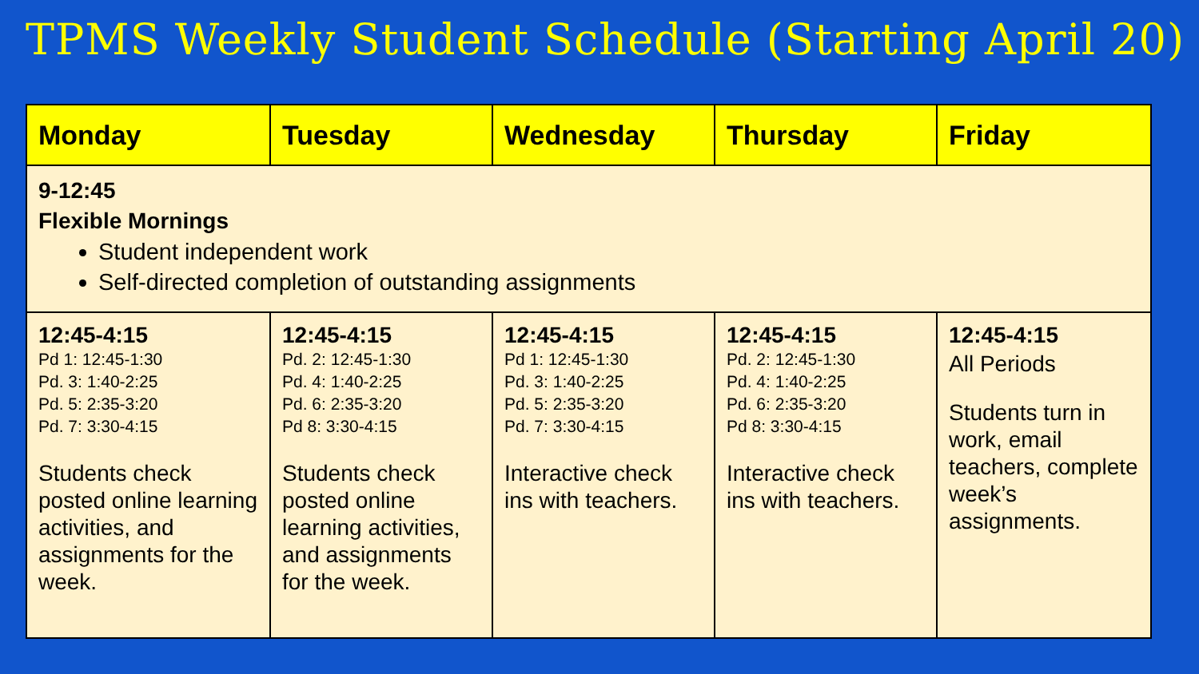TPMS Weekly Student Schedule (Starting April 20)
| Monday | Tuesday | Wednesday | Thursday | Friday |
| --- | --- | --- | --- | --- |
| 9-12:45 Flexible Mornings Student independent work Self-directed completion of outstanding assignments | | | | |
| 12:45-4:15 Pd 1: 12:45-1:30 Pd. 3: 1:40-2:25 Pd. 5: 2:35-3:20 Pd. 7: 3:30-4:15 Students check posted online learning activities, and assignments for the week. | 12:45-4:15 Pd. 2: 12:45-1:30 Pd. 4: 1:40-2:25 Pd. 6: 2:35-3:20 Pd 8: 3:30-4:15 Students check posted online learning activities, and assignments for the week. | 12:45-4:15 Pd 1: 12:45-1:30 Pd. 3: 1:40-2:25 Pd. 5: 2:35-3:20 Pd. 7: 3:30-4:15 Interactive check ins with teachers. | 12:45-4:15 Pd. 2: 12:45-1:30 Pd. 4: 1:40-2:25 Pd. 6: 2:35-3:20 Pd 8: 3:30-4:15 Interactive check ins with teachers. | 12:45-4:15 All Periods Students turn in work, email teachers, complete week’s assignments. |